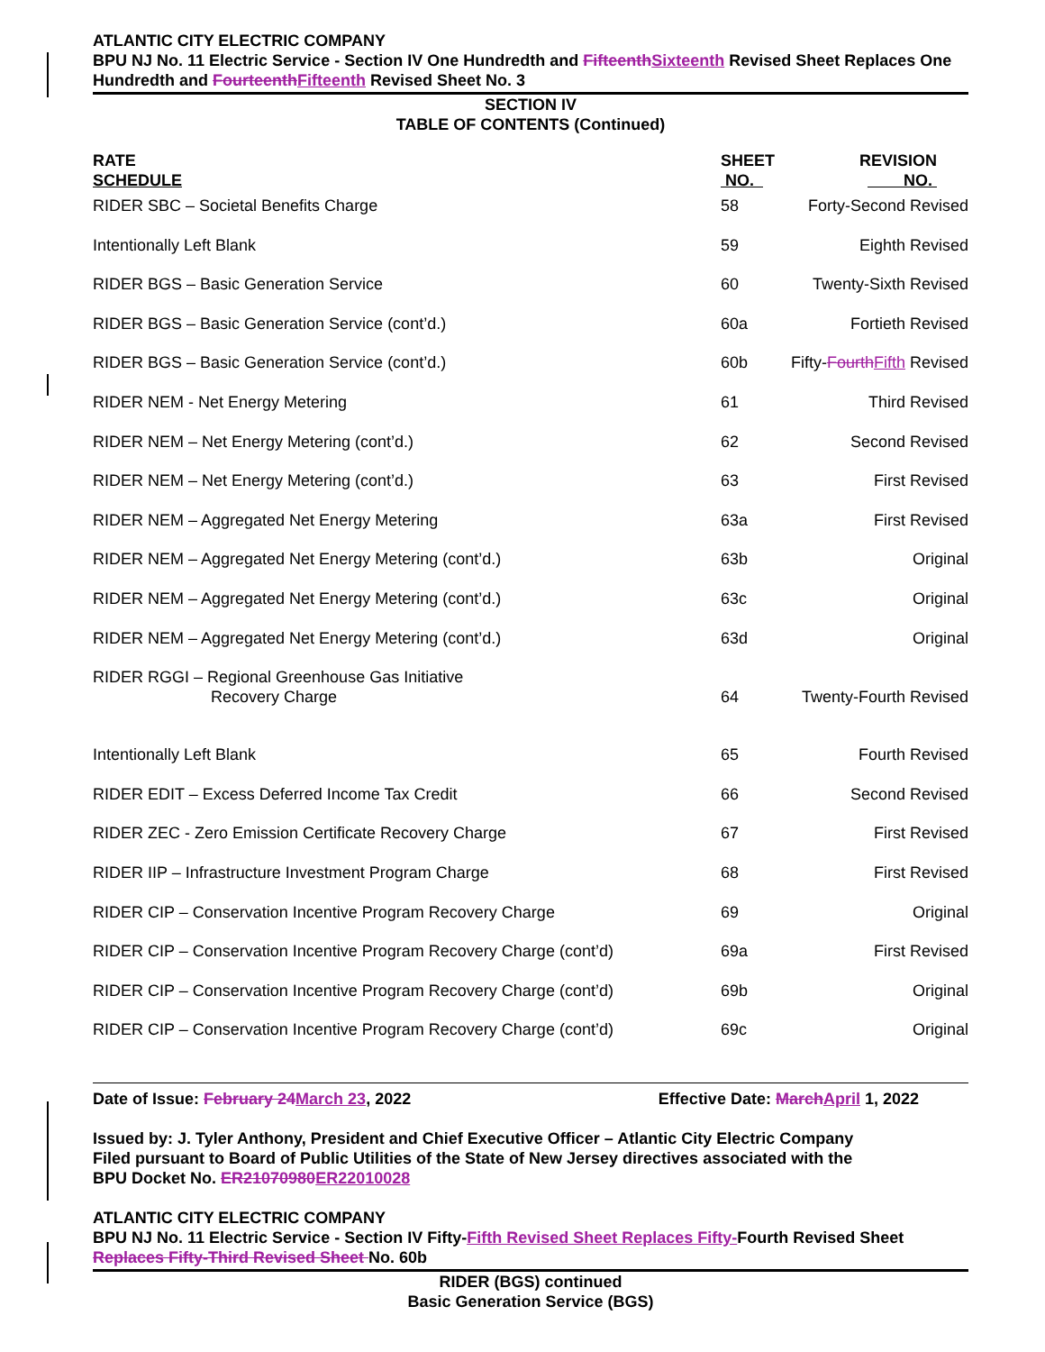ATLANTIC CITY ELECTRIC COMPANY
BPU NJ No. 11 Electric Service - Section IV One Hundredth and FifteenthSixteenth Revised Sheet Replaces One Hundredth and FourteenthFifteenth Revised Sheet No. 3
SECTION IV
TABLE OF CONTENTS (Continued)
| RATE SCHEDULE | SHEET NO. | REVISION NO. |
| --- | --- | --- |
| RIDER SBC – Societal Benefits Charge | 58 | Forty-Second Revised |
| Intentionally Left Blank | 59 | Eighth Revised |
| RIDER BGS – Basic Generation Service | 60 | Twenty-Sixth Revised |
| RIDER BGS – Basic Generation Service (cont’d.) | 60a | Fortieth Revised |
| RIDER BGS – Basic Generation Service (cont’d.) | 60b | Fifty- Fourth Fifth Revised |
| RIDER NEM - Net Energy Metering | 61 | Third Revised |
| RIDER NEM – Net Energy Metering (cont’d.) | 62 | Second Revised |
| RIDER NEM – Net Energy Metering (cont’d.) | 63 | First Revised |
| RIDER NEM – Aggregated Net Energy Metering | 63a | First Revised |
| RIDER NEM – Aggregated Net Energy Metering (cont’d.) | 63b | Original |
| RIDER NEM – Aggregated Net Energy Metering (cont’d.) | 63c | Original |
| RIDER NEM – Aggregated Net Energy Metering (cont’d.) | 63d | Original |
| RIDER RGGI – Regional Greenhouse Gas Initiative Recovery Charge | 64 | Twenty-Fourth Revised |
| Intentionally Left Blank | 65 | Fourth Revised |
| RIDER EDIT – Excess Deferred Income Tax Credit | 66 | Second Revised |
| RIDER ZEC - Zero Emission Certificate Recovery Charge | 67 | First Revised |
| RIDER IIP – Infrastructure Investment Program Charge | 68 | First Revised |
| RIDER CIP – Conservation Incentive Program Recovery Charge | 69 | Original |
| RIDER CIP – Conservation Incentive Program Recovery Charge (cont’d) | 69a | First Revised |
| RIDER CIP – Conservation Incentive Program Recovery Charge (cont’d) | 69b | Original |
| RIDER CIP – Conservation Incentive Program Recovery Charge (cont’d) | 69c | Original |
Date of Issue: February 24March 23, 2022 Effective Date: MarchApril 1, 2022
Issued by: J. Tyler Anthony, President and Chief Executive Officer – Atlantic City Electric Company
Filed pursuant to Board of Public Utilities of the State of New Jersey directives associated with the
BPU Docket No. ER21070980ER22010028
ATLANTIC CITY ELECTRIC COMPANY
BPU NJ No. 11 Electric Service - Section IV Fifty-Fifth Revised Sheet Replaces Fifty-Fourth Revised Sheet Replaces Fifty-Third Revised Sheet No. 60b
RIDER (BGS) continued
Basic Generation Service (BGS)